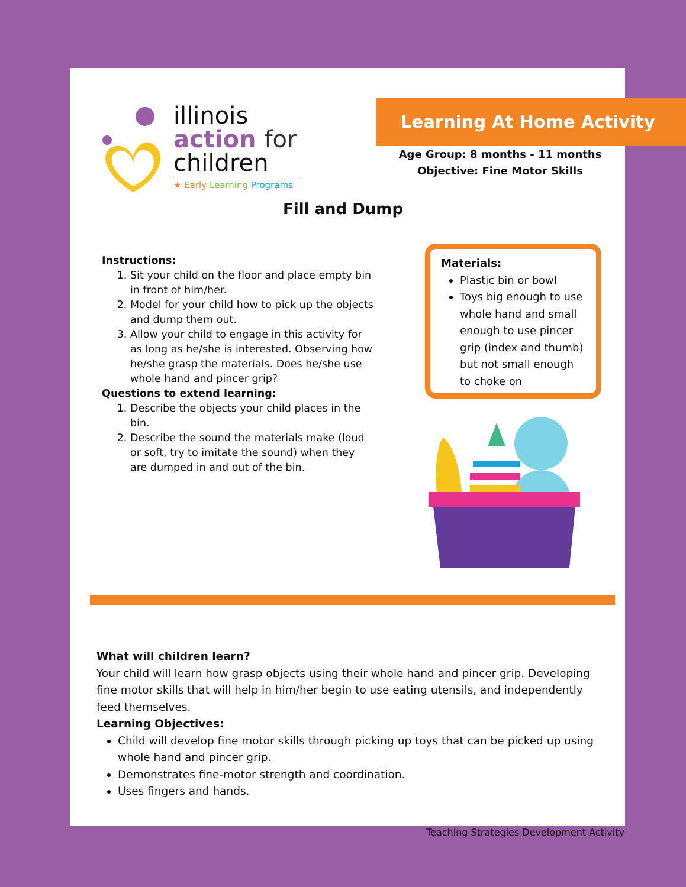illinois
action for
children
★ Early Learning Programs
Learning At Home Activity
Age Group: 8 months - 11 months
Objective: Fine Motor Skills
Fill and Dump
Instructions:
1. Sit your child on the floor and place empty bin in front of him/her.
2. Model for your child how to pick up the objects and dump them out.
3. Allow your child to engage in this activity for as long as he/she is interested. Observing how he/she grasp the materials. Does he/she use whole hand and pincer grip?
Questions to extend learning:
1. Describe the objects your child places in the bin.
2. Describe the sound the materials make (loud or soft, try to imitate the sound) when they are dumped in and out of the bin.
Materials:
Plastic bin or bowl
Toys big enough to use whole hand and small enough to use pincer grip (index and thumb) but not small enough to choke on
What will children learn?
Your child will learn how grasp objects using their whole hand and pincer grip. Developing fine motor skills that will help in him/her begin to use eating utensils, and independently feed themselves.
Learning Objectives:
Child will develop fine motor skills through picking up toys that can be picked up using whole hand and pincer grip.
Demonstrates fine-motor strength and coordination.
Uses fingers and hands.
Teaching Strategies Development Activity